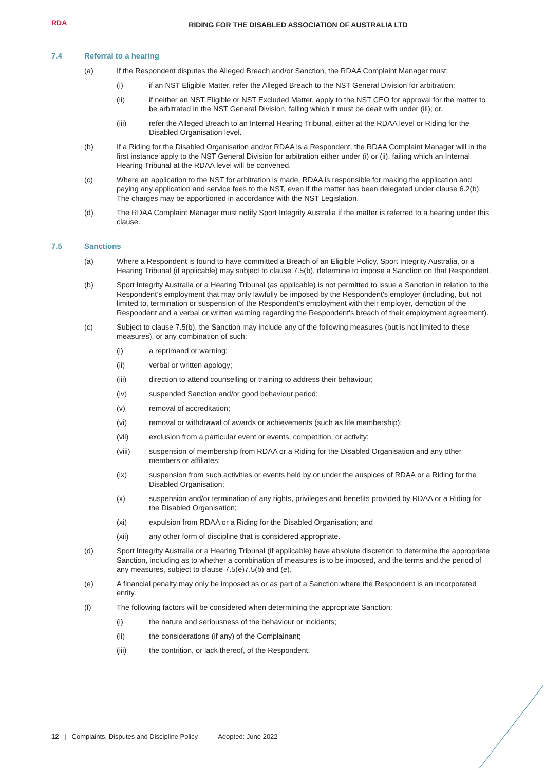RDA
RIDING FOR THE DISABLED ASSOCIATION OF AUSTRALIA LTD
7.4 Referral to a hearing
(a) If the Respondent disputes the Alleged Breach and/or Sanction, the RDAA Complaint Manager must:
(i) if an NST Eligible Matter, refer the Alleged Breach to the NST General Division for arbitration;
(ii) if neither an NST Eligible or NST Excluded Matter, apply to the NST CEO for approval for the matter to be arbitrated in the NST General Division, failing which it must be dealt with under (iii); or.
(iii) refer the Alleged Breach to an Internal Hearing Tribunal, either at the RDAA level or Riding for the Disabled Organisation level.
(b) If a Riding for the Disabled Organisation and/or RDAA is a Respondent, the RDAA Complaint Manager will in the first instance apply to the NST General Division for arbitration either under (i) or (ii), failing which an Internal Hearing Tribunal at the RDAA level will be convened.
(c) Where an application to the NST for arbitration is made, RDAA is responsible for making the application and paying any application and service fees to the NST, even if the matter has been delegated under clause 6.2(b). The charges may be apportioned in accordance with the NST Legislation.
(d) The RDAA Complaint Manager must notify Sport Integrity Australia if the matter is referred to a hearing under this clause.
7.5 Sanctions
(a) Where a Respondent is found to have committed a Breach of an Eligible Policy, Sport Integrity Australia, or a Hearing Tribunal (if applicable) may subject to clause 7.5(b), determine to impose a Sanction on that Respondent.
(b) Sport Integrity Australia or a Hearing Tribunal (as applicable) is not permitted to issue a Sanction in relation to the Respondent’s employment that may only lawfully be imposed by the Respondent's employer (including, but not limited to, termination or suspension of the Respondent's employment with their employer, demotion of the Respondent and a verbal or written warning regarding the Respondent's breach of their employment agreement).
(c) Subject to clause 7.5(b), the Sanction may include any of the following measures (but is not limited to these measures), or any combination of such:
(i) a reprimand or warning;
(ii) verbal or written apology;
(iii) direction to attend counselling or training to address their behaviour;
(iv) suspended Sanction and/or good behaviour period;
(v) removal of accreditation;
(vi) removal or withdrawal of awards or achievements (such as life membership);
(vii) exclusion from a particular event or events, competition, or activity;
(viii) suspension of membership from RDAA or a Riding for the Disabled Organisation and any other members or affiliates;
(ix) suspension from such activities or events held by or under the auspices of RDAA or a Riding for the Disabled Organisation;
(x) suspension and/or termination of any rights, privileges and benefits provided by RDAA or a Riding for the Disabled Organisation;
(xi) expulsion from RDAA or a Riding for the Disabled Organisation; and
(xii) any other form of discipline that is considered appropriate.
(d) Sport Integrity Australia or a Hearing Tribunal (if applicable) have absolute discretion to determine the appropriate Sanction, including as to whether a combination of measures is to be imposed, and the terms and the period of any measures, subject to clause 7.5(e)7.5(b) and (e).
(e) A financial penalty may only be imposed as or as part of a Sanction where the Respondent is an incorporated entity.
(f) The following factors will be considered when determining the appropriate Sanction:
(i) the nature and seriousness of the behaviour or incidents;
(ii) the considerations (if any) of the Complainant;
(iii) the contrition, or lack thereof, of the Respondent;
12 | Complaints, Disputes and Discipline Policy Adopted: June 2022